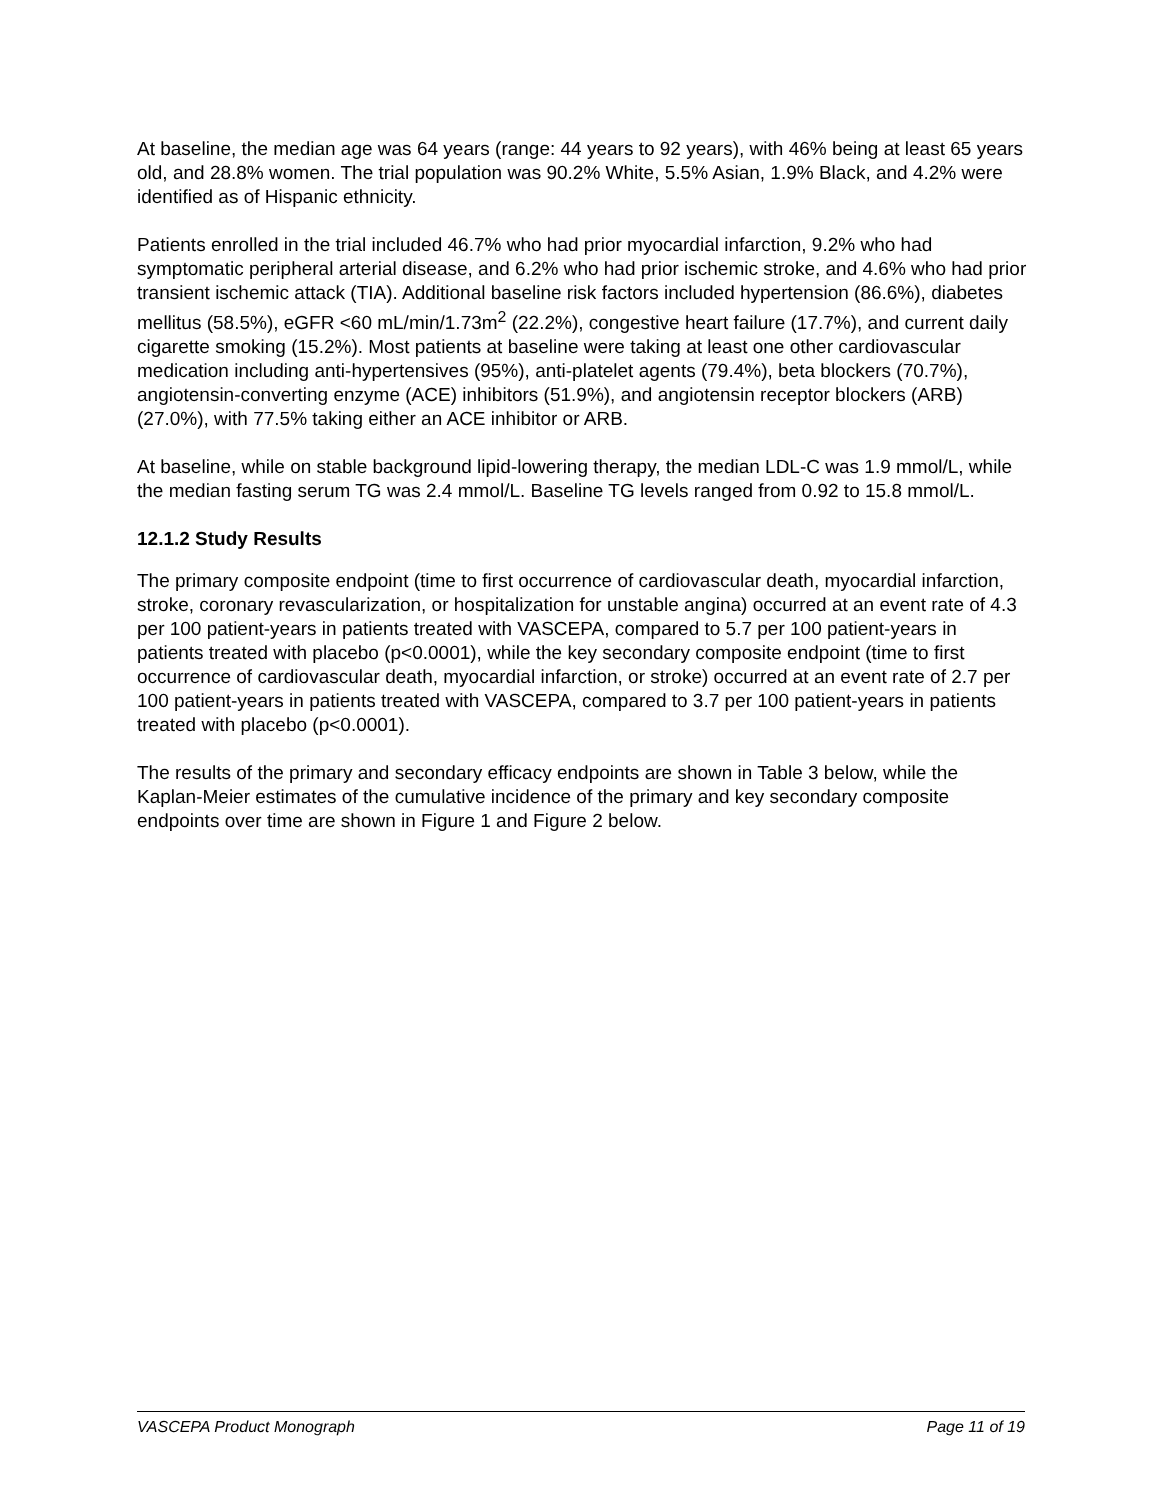At baseline, the median age was 64 years (range: 44 years to 92 years), with 46% being at least 65 years old, and 28.8% women. The trial population was 90.2% White, 5.5% Asian, 1.9% Black, and 4.2% were identified as of Hispanic ethnicity.
Patients enrolled in the trial included 46.7% who had prior myocardial infarction, 9.2% who had symptomatic peripheral arterial disease, and 6.2% who had prior ischemic stroke, and 4.6% who had prior transient ischemic attack (TIA). Additional baseline risk factors included hypertension (86.6%), diabetes mellitus (58.5%), eGFR <60 mL/min/1.73m<sup>2</sup> (22.2%), congestive heart failure (17.7%), and current daily cigarette smoking (15.2%). Most patients at baseline were taking at least one other cardiovascular medication including anti-hypertensives (95%), anti-platelet agents (79.4%), beta blockers (70.7%), angiotensin-converting enzyme (ACE) inhibitors (51.9%), and angiotensin receptor blockers (ARB) (27.0%), with 77.5% taking either an ACE inhibitor or ARB.
At baseline, while on stable background lipid-lowering therapy, the median LDL-C was 1.9 mmol/L, while the median fasting serum TG was 2.4 mmol/L. Baseline TG levels ranged from 0.92 to 15.8 mmol/L.
12.1.2 Study Results
The primary composite endpoint (time to first occurrence of cardiovascular death, myocardial infarction, stroke, coronary revascularization, or hospitalization for unstable angina) occurred at an event rate of 4.3 per 100 patient-years in patients treated with VASCEPA, compared to 5.7 per 100 patient-years in patients treated with placebo (p<0.0001), while the key secondary composite endpoint (time to first occurrence of cardiovascular death, myocardial infarction, or stroke) occurred at an event rate of 2.7 per 100 patient-years in patients treated with VASCEPA, compared to 3.7 per 100 patient-years in patients treated with placebo (p<0.0001).
The results of the primary and secondary efficacy endpoints are shown in Table 3 below, while the Kaplan-Meier estimates of the cumulative incidence of the primary and key secondary composite endpoints over time are shown in Figure 1 and Figure 2 below.
VASCEPA Product Monograph Page 11 of 19